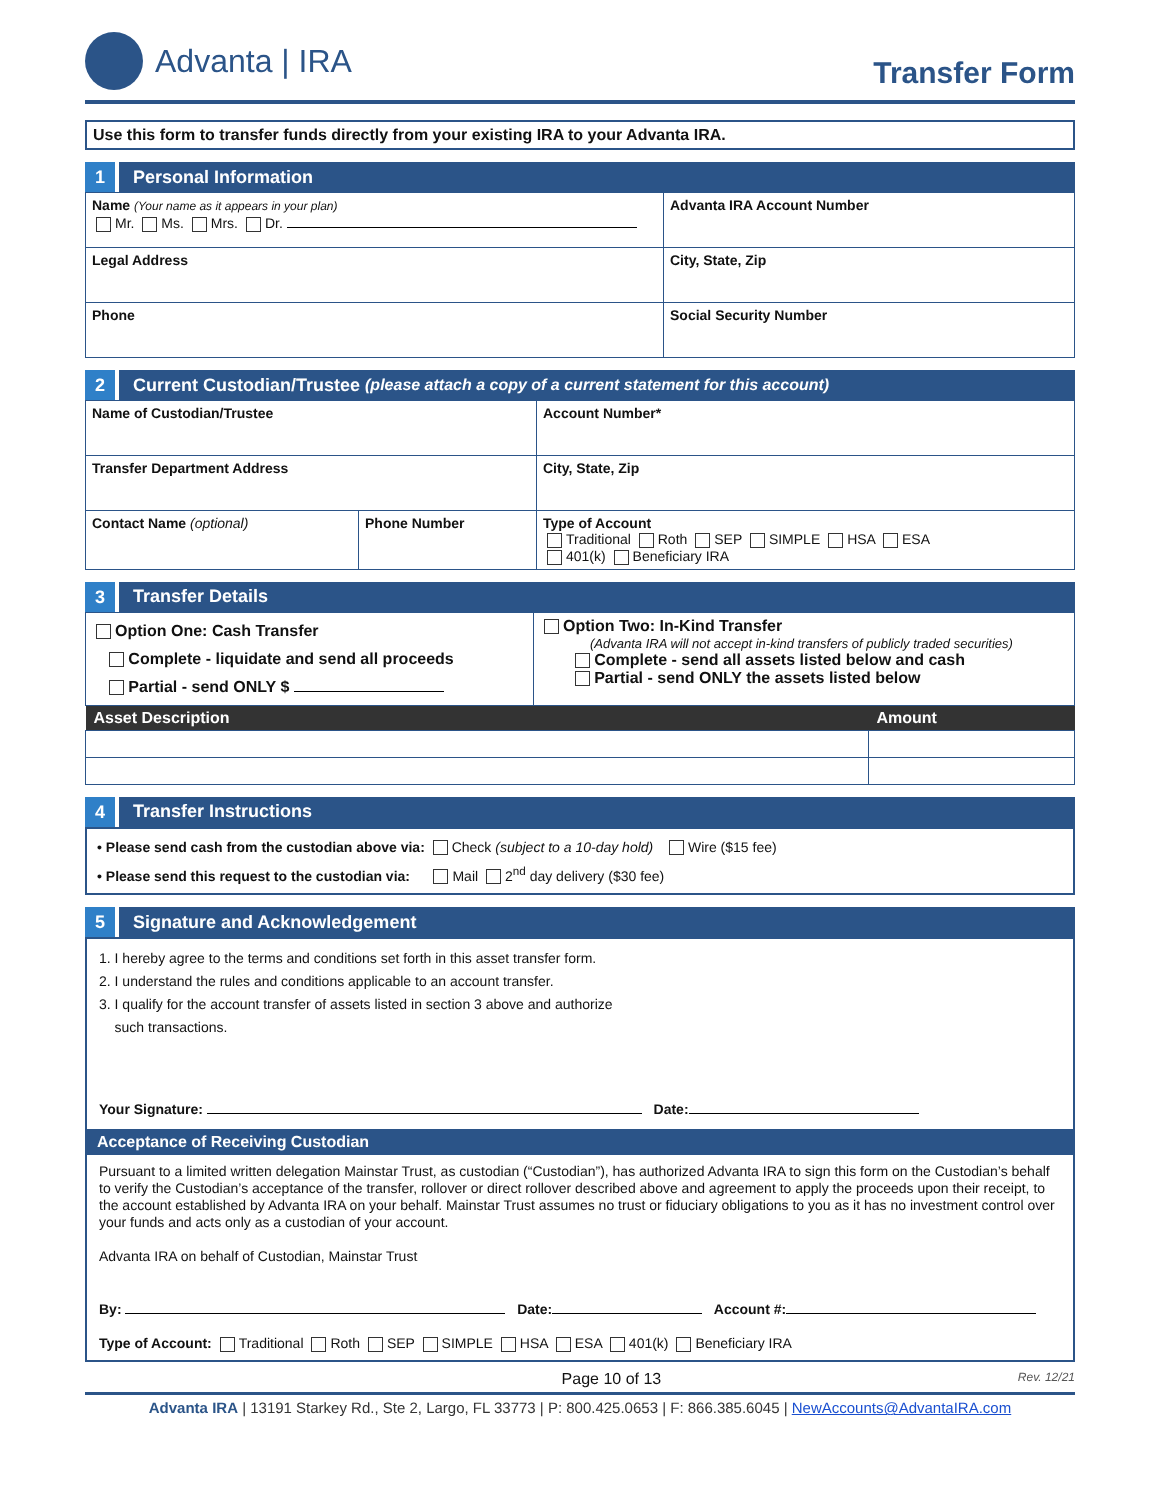Advanta | IRA
Transfer Form
Use this form to transfer funds directly from your existing IRA to your Advanta IRA.
1 Personal Information
| Name (Your name as it appears in your plan) Mr. Ms. Mrs. Dr. | Advanta IRA Account Number |
| Legal Address | City, State, Zip |
| Phone | Social Security Number |
2 Current Custodian/Trustee (please attach a copy of a current statement for this account)
| Name of Custodian/Trustee | | | Account Number* |
| Transfer Department Address | | | City, State, Zip |
| Contact Name (optional) | Phone Number | Type of Account Traditional Roth SEP SIMPLE HSA ESA 401(k) Beneficiary IRA | |
3 Transfer Details
| Option One: Cash Transfer Complete - liquidate and send all proceeds Partial - send ONLY $ | Option Two: In-Kind Transfer (Advanta IRA will not accept in-kind transfers of publicly traded securities) Complete - send all assets listed below and cash Partial - send ONLY the assets listed below |
| Asset Description | Amount |
| --- | --- |
4 Transfer Instructions
• Please send cash from the custodian above via: Check (subject to a 10-day hold) Wire ($15 fee)
• Please send this request to the custodian via: Mail 2<sup>nd</sup> day delivery ($30 fee)
5 Signature and Acknowledgement
1. I hereby agree to the terms and conditions set forth in this asset transfer form.
2. I understand the rules and conditions applicable to an account transfer.
3. I qualify for the account transfer of assets listed in section 3 above and authorize
such transactions.
Your Signature: Date:
Acceptance of Receiving Custodian
Pursuant to a limited written delegation Mainstar Trust, as custodian (“Custodian”), has authorized Advanta IRA to sign this form on the Custodian’s behalf to verify the Custodian’s acceptance of the transfer, rollover or direct rollover described above and agreement to apply the proceeds upon their receipt, to the account established by Advanta IRA on your behalf. Mainstar Trust assumes no trust or fiduciary obligations to you as it has no investment control over your funds and acts only as a custodian of your account.
Advanta IRA on behalf of Custodian, Mainstar Trust
By: Date: Account #:
Type of Account: Traditional Roth SEP SIMPLE HSA ESA 401(k) Beneficiary IRA
Page 10 of 13 Rev. 12/21
Advanta IRA | 13191 Starkey Rd., Ste 2, Largo, FL 33773 | P: 800.425.0653 | F: 866.385.6045 | NewAccounts@AdvantaIRA.com